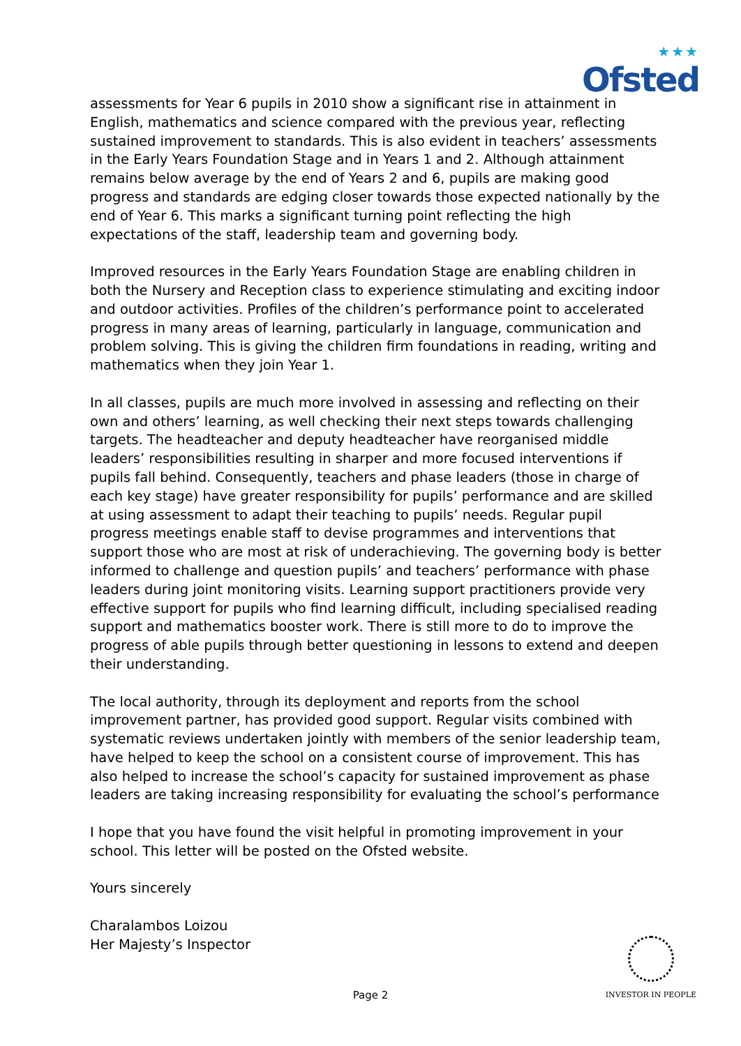★★★
Ofsted
assessments for Year 6 pupils in 2010 show a significant rise in attainment in English, mathematics and science compared with the previous year, reflecting sustained improvement to standards. This is also evident in teachers’ assessments in the Early Years Foundation Stage and in Years 1 and 2. Although attainment remains below average by the end of Years 2 and 6, pupils are making good progress and standards are edging closer towards those expected nationally by the end of Year 6. This marks a significant turning point reflecting the high expectations of the staff, leadership team and governing body.
Improved resources in the Early Years Foundation Stage are enabling children in both the Nursery and Reception class to experience stimulating and exciting indoor and outdoor activities. Profiles of the children’s performance point to accelerated progress in many areas of learning, particularly in language, communication and problem solving. This is giving the children firm foundations in reading, writing and mathematics when they join Year 1.
In all classes, pupils are much more involved in assessing and reflecting on their own and others’ learning, as well checking their next steps towards challenging targets. The headteacher and deputy headteacher have reorganised middle leaders’ responsibilities resulting in sharper and more focused interventions if pupils fall behind. Consequently, teachers and phase leaders (those in charge of each key stage) have greater responsibility for pupils’ performance and are skilled at using assessment to adapt their teaching to pupils’ needs. Regular pupil progress meetings enable staff to devise programmes and interventions that support those who are most at risk of underachieving. The governing body is better informed to challenge and question pupils’ and teachers’ performance with phase leaders during joint monitoring visits. Learning support practitioners provide very effective support for pupils who find learning difficult, including specialised reading support and mathematics booster work. There is still more to do to improve the progress of able pupils through better questioning in lessons to extend and deepen their understanding.
The local authority, through its deployment and reports from the school improvement partner, has provided good support. Regular visits combined with systematic reviews undertaken jointly with members of the senior leadership team, have helped to keep the school on a consistent course of improvement. This has also helped to increase the school’s capacity for sustained improvement as phase leaders are taking increasing responsibility for evaluating the school’s performance
I hope that you have found the visit helpful in promoting improvement in your school. This letter will be posted on the Ofsted website.
Yours sincerely
Charalambos Loizou
Her Majesty’s Inspector
Page 2
INVESTOR IN PEOPLE